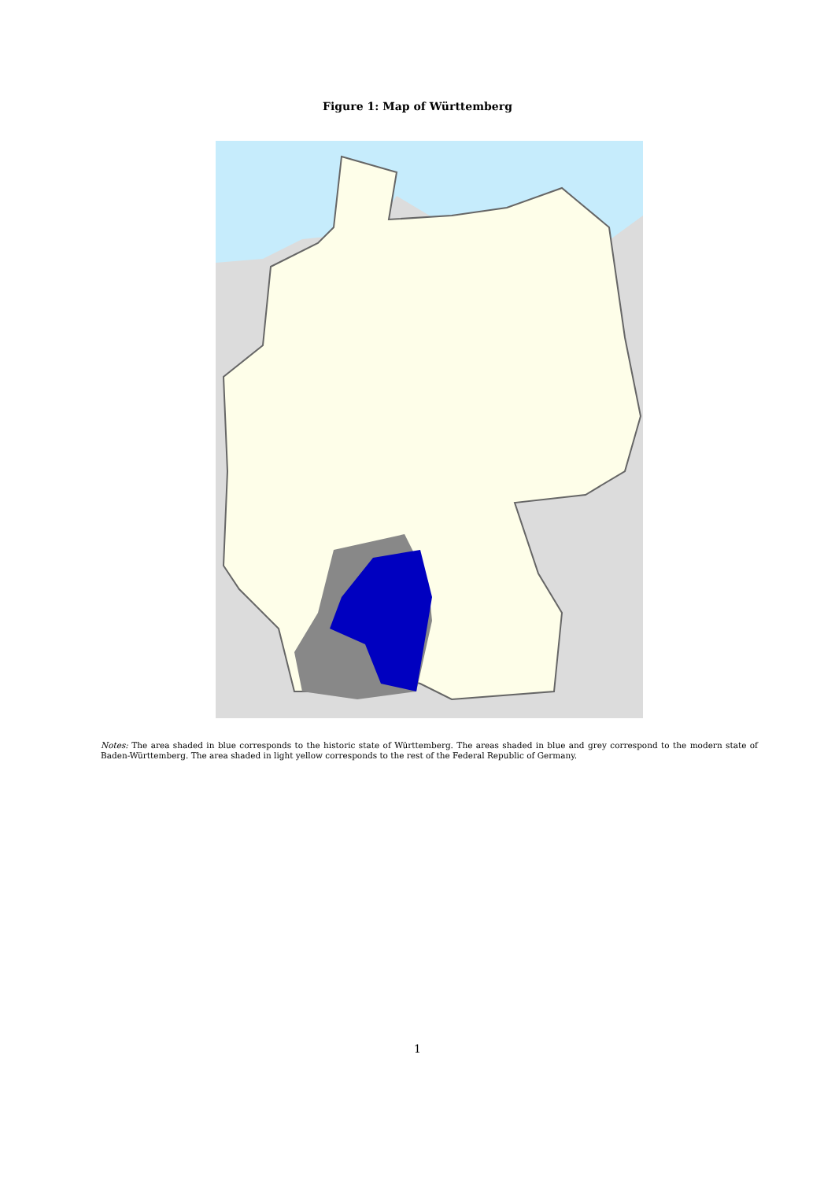Figure 1: Map of Württemberg
Notes: The area shaded in blue corresponds to the historic state of Württemberg. The areas shaded in blue and grey correspond to the modern state of Baden-Württemberg. The area shaded in light yellow corresponds to the rest of the Federal Republic of Germany.
1